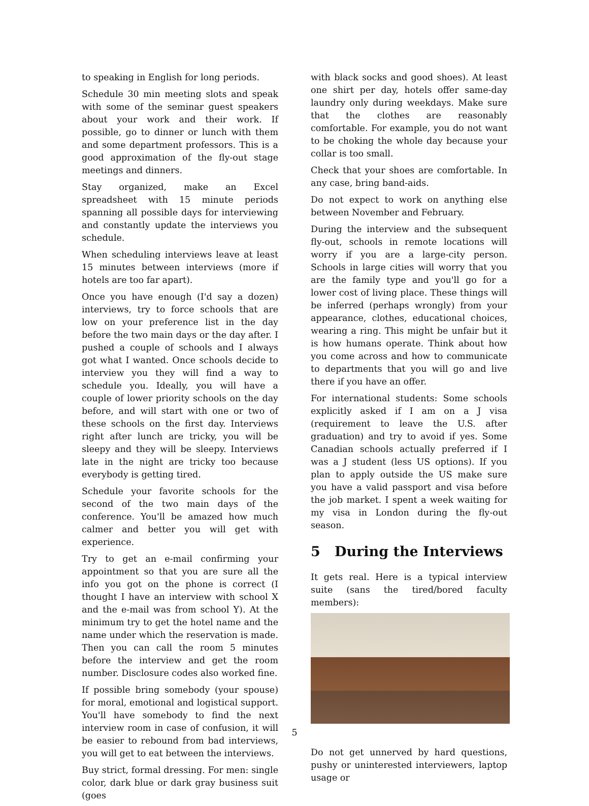to speaking in English for long periods.
Schedule 30 min meeting slots and speak with some of the seminar guest speakers about your work and their work. If possible, go to dinner or lunch with them and some department professors. This is a good approximation of the fly-out stage meetings and dinners.
Stay organized, make an Excel spreadsheet with 15 minute periods spanning all possible days for interviewing and constantly update the interviews you schedule.
When scheduling interviews leave at least 15 minutes between interviews (more if hotels are too far apart).
Once you have enough (I'd say a dozen) interviews, try to force schools that are low on your preference list in the day before the two main days or the day after. I pushed a couple of schools and I always got what I wanted. Once schools decide to interview you they will find a way to schedule you. Ideally, you will have a couple of lower priority schools on the day before, and will start with one or two of these schools on the first day. Interviews right after lunch are tricky, you will be sleepy and they will be sleepy. Interviews late in the night are tricky too because everybody is getting tired.
Schedule your favorite schools for the second of the two main days of the conference. You'll be amazed how much calmer and better you will get with experience.
Try to get an e-mail confirming your appointment so that you are sure all the info you got on the phone is correct (I thought I have an interview with school X and the e-mail was from school Y). At the minimum try to get the hotel name and the name under which the reservation is made. Then you can call the room 5 minutes before the interview and get the room number. Disclosure codes also worked fine.
If possible bring somebody (your spouse) for moral, emotional and logistical support. You'll have somebody to find the next interview room in case of confusion, it will be easier to rebound from bad interviews, you will get to eat between the interviews.
Buy strict, formal dressing. For men: single color, dark blue or dark gray business suit (goes
with black socks and good shoes). At least one shirt per day, hotels offer same-day laundry only during weekdays. Make sure that the clothes are reasonably comfortable. For example, you do not want to be choking the whole day because your collar is too small.
Check that your shoes are comfortable. In any case, bring band-aids.
Do not expect to work on anything else between November and February.
During the interview and the subsequent fly-out, schools in remote locations will worry if you are a large-city person. Schools in large cities will worry that you are the family type and you'll go for a lower cost of living place. These things will be inferred (perhaps wrongly) from your appearance, clothes, educational choices, wearing a ring. This might be unfair but it is how humans operate. Think about how you come across and how to communicate to departments that you will go and live there if you have an offer.
For international students: Some schools explicitly asked if I am on a J visa (requirement to leave the U.S. after graduation) and try to avoid if yes. Some Canadian schools actually preferred if I was a J student (less US options). If you plan to apply outside the US make sure you have a valid passport and visa before the job market. I spent a week waiting for my visa in London during the fly-out season.
5 During the Interviews
It gets real. Here is a typical interview suite (sans the tired/bored faculty members):
Do not get unnerved by hard questions, pushy or uninterested interviewers, laptop usage or
5